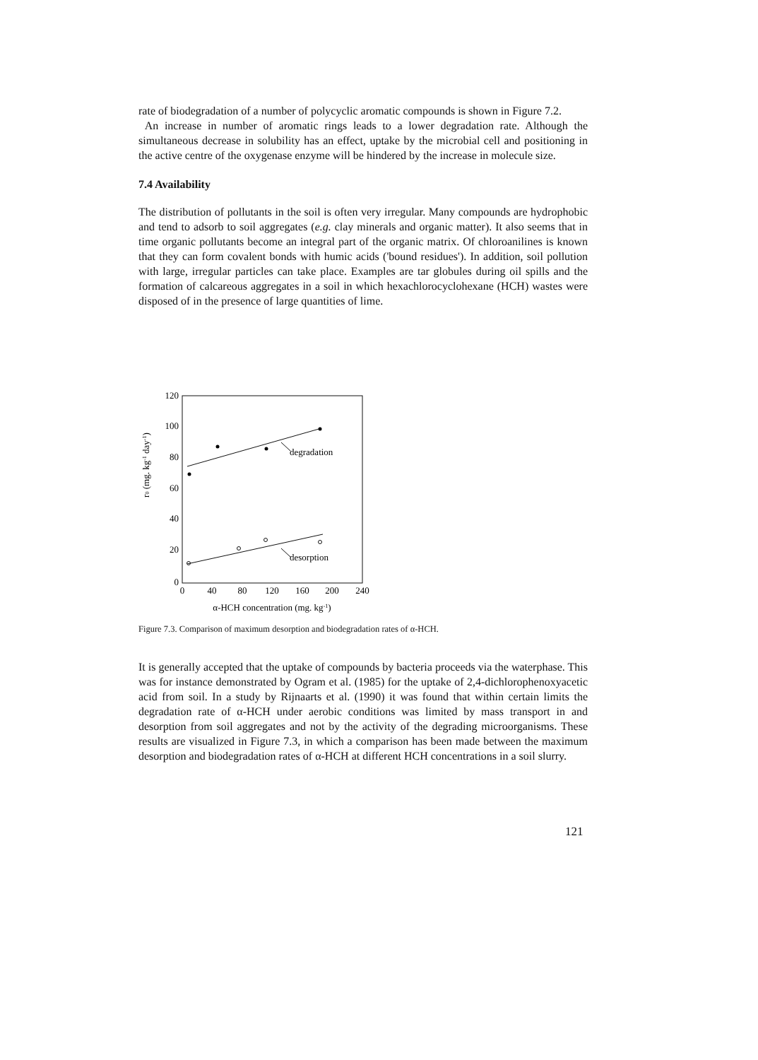rate of biodegradation of a number of polycyclic aromatic compounds is shown in Figure 7.2.
An increase in number of aromatic rings leads to a lower degradation rate. Although the simultaneous decrease in solubility has an effect, uptake by the microbial cell and positioning in the active centre of the oxygenase enzyme will be hindered by the increase in molecule size.
7.4 Availability
The distribution of pollutants in the soil is often very irregular. Many compounds are hydrophobic and tend to adsorb to soil aggregates (e.g. clay minerals and organic matter). It also seems that in time organic pollutants become an integral part of the organic matrix. Of chloroanilines is known that they can form covalent bonds with humic acids ('bound residues'). In addition, soil pollution with large, irregular particles can take place. Examples are tar globules during oil spills and the formation of calcareous aggregates in a soil in which hexachlorocyclohexane (HCH) wastes were disposed of in the presence of large quantities of lime.
120
100
80
60
40
20
0
0
40
80
120
160
200
240
α-HCH concentration (mg. kg-1)
r0 (mg. kg-1 day-1)
degradation
desorption
Figure 7.3. Comparison of maximum desorption and biodegradation rates of α-HCH.
It is generally accepted that the uptake of compounds by bacteria proceeds via the waterphase. This was for instance demonstrated by Ogram et al. (1985) for the uptake of 2,4-dichlorophenoxyacetic acid from soil. In a study by Rijnaarts et al. (1990) it was found that within certain limits the degradation rate of α-HCH under aerobic conditions was limited by mass transport in and desorption from soil aggregates and not by the activity of the degrading microorganisms. These results are visualized in Figure 7.3, in which a comparison has been made between the maximum desorption and biodegradation rates of α-HCH at different HCH concentrations in a soil slurry.
121